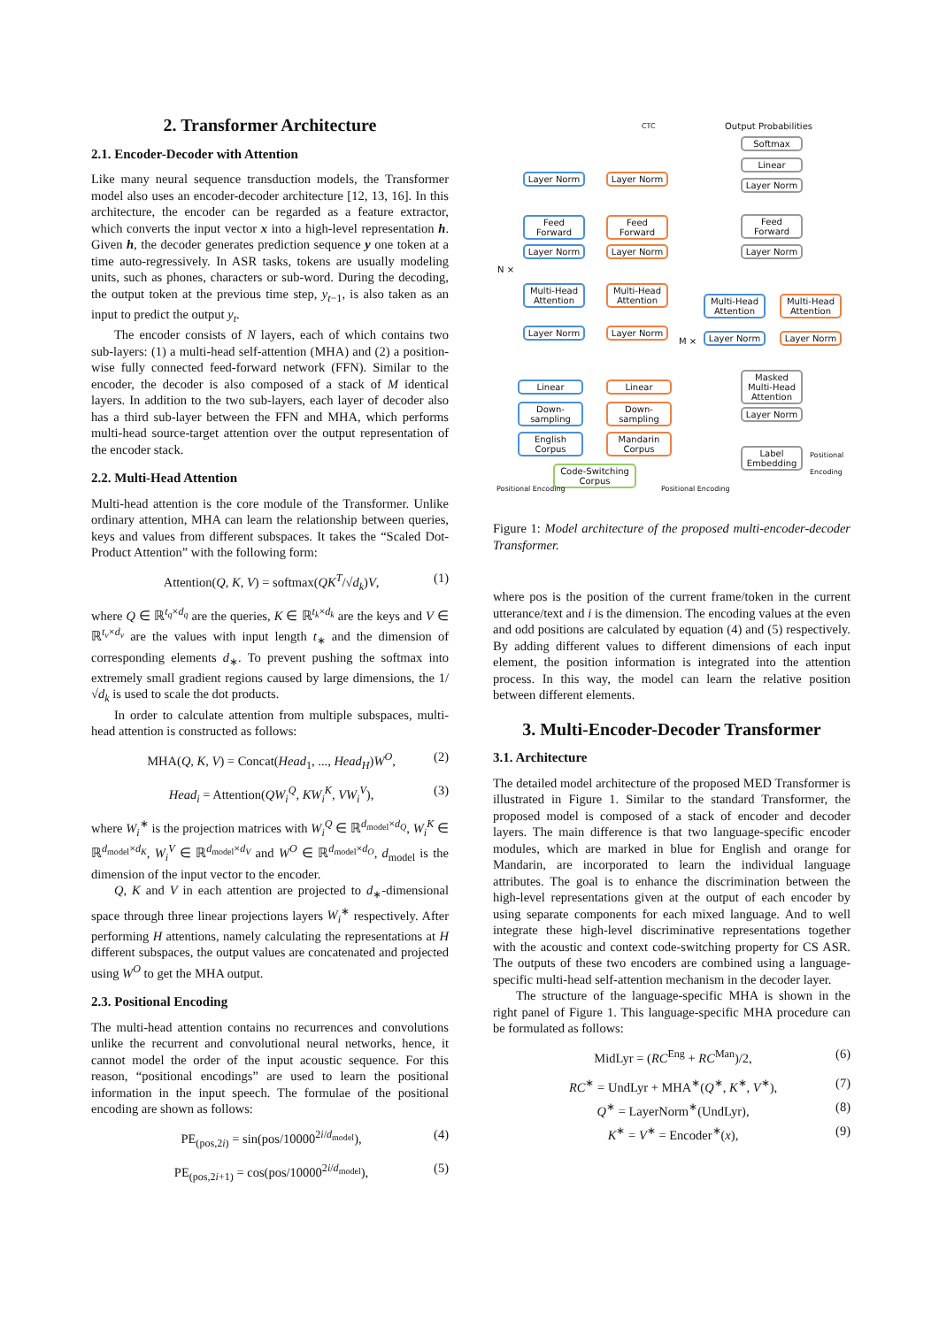2. Transformer Architecture
2.1. Encoder-Decoder with Attention
Like many neural sequence transduction models, the Transformer model also uses an encoder-decoder architecture [12, 13, 16]. In this architecture, the encoder can be regarded as a feature extractor, which converts the input vector x into a high-level representation h. Given h, the decoder generates prediction sequence y one token at a time auto-regressively. In ASR tasks, tokens are usually modeling units, such as phones, characters or sub-word. During the decoding, the output token at the previous time step, y<sub>t−1</sub>, is also taken as an input to predict the output y<sub>t</sub>.
The encoder consists of N layers, each of which contains two sub-layers: (1) a multi-head self-attention (MHA) and (2) a position-wise fully connected feed-forward network (FFN). Similar to the encoder, the decoder is also composed of a stack of M identical layers. In addition to the two sub-layers, each layer of decoder also has a third sub-layer between the FFN and MHA, which performs multi-head source-target attention over the output representation of the encoder stack.
2.2. Multi-Head Attention
Multi-head attention is the core module of the Transformer. Unlike ordinary attention, MHA can learn the relationship between queries, keys and values from different subspaces. It takes the “Scaled Dot-Product Attention” with the following form:
Attention(Q, K, V) = softmax(QK<sup>T</sup>/√d<sub>k</sub>)V, (1)
where Q ∈ ℝ<sup>t<sub>q</sub>×d<sub>q</sub></sup> are the queries, K ∈ ℝ<sup>t<sub>k</sub>×d<sub>k</sub></sup> are the keys and V ∈ ℝ<sup>t<sub>v</sub>×d<sub>v</sub></sup> are the values with input length t<sub>∗</sub> and the dimension of corresponding elements d<sub>∗</sub>. To prevent pushing the softmax into extremely small gradient regions caused by large dimensions, the 1/√d<sub>k</sub> is used to scale the dot products.
In order to calculate attention from multiple subspaces, multi-head attention is constructed as follows:
MHA(Q, K, V) = Concat(Head<sub>1</sub>, ..., Head<sub>H</sub>)W<sup>O</sup>, (2)
Head<sub>i</sub> = Attention(QW<sub>i</sub><sup>Q</sup>, KW<sub>i</sub><sup>K</sup>, VW<sub>i</sub><sup>V</sup>), (3)
where W<sub>i</sub><sup>∗</sup> is the projection matrices with W<sub>i</sub><sup>Q</sup> ∈ ℝ<sup>d<sub>model</sub>×d<sub>Q</sub></sup>, W<sub>i</sub><sup>K</sup> ∈ ℝ<sup>d<sub>model</sub>×d<sub>K</sub></sup>, W<sub>i</sub><sup>V</sup> ∈ ℝ<sup>d<sub>model</sub>×d<sub>V</sub></sup> and W<sup>O</sup> ∈ ℝ<sup>d<sub>model</sub>×d<sub>O</sub></sup>, d<sub>model</sub> is the dimension of the input vector to the encoder.
Q, K and V in each attention are projected to d<sub>∗</sub>-dimensional space through three linear projections layers W<sub>i</sub><sup>∗</sup> respectively. After performing H attentions, namely calculating the representations at H different subspaces, the output values are concatenated and projected using W<sup>O</sup> to get the MHA output.
2.3. Positional Encoding
The multi-head attention contains no recurrences and convolutions unlike the recurrent and convolutional neural networks, hence, it cannot model the order of the input acoustic sequence. For this reason, “positional encodings” are used to learn the positional information in the input speech. The formulae of the positional encoding are shown as follows:
PE<sub>(pos,2i)</sub> = sin(pos/10000<sup>2i/d<sub>model</sub></sup>), (4)
PE<sub>(pos,2i+1)</sub> = cos(pos/10000<sup>2i/d<sub>model</sub></sup>), (5)
Softmax
Linear
Layer Norm
Output Probabilities
CTC
Layer Norm Layer Norm
Feed Forward
Feed Forward
Layer Norm Layer Norm
Multi-Head Attention
Multi-Head Attention
Layer Norm Layer Norm
N ×
M ×
Feed Forward
Layer Norm
Multi-Head Attention
Multi-Head Attention
Layer Norm Layer Norm
Masked Multi-Head Attention
Layer Norm
Label Embedding
Positional Encoding
Linear Linear
Down-sampling
Down-sampling
English Corpus
Mandarin Corpus
Code-Switching Corpus
Positional Encoding Positional Encoding
Figure 1: Model architecture of the proposed multi-encoder-decoder Transformer.
where pos is the position of the current frame/token in the current utterance/text and i is the dimension. The encoding values at the even and odd positions are calculated by equation (4) and (5) respectively. By adding different values to different dimensions of each input element, the position information is integrated into the attention process. In this way, the model can learn the relative position between different elements.
3. Multi-Encoder-Decoder Transformer
3.1. Architecture
The detailed model architecture of the proposed MED Transformer is illustrated in Figure 1. Similar to the standard Transformer, the proposed model is composed of a stack of encoder and decoder layers. The main difference is that two language-specific encoder modules, which are marked in blue for English and orange for Mandarin, are incorporated to learn the individual language attributes. The goal is to enhance the discrimination between the high-level representations given at the output of each encoder by using separate components for each mixed language. And to well integrate these high-level discriminative representations together with the acoustic and context code-switching property for CS ASR. The outputs of these two encoders are combined using a language-specific multi-head self-attention mechanism in the decoder layer.
The structure of the language-specific MHA is shown in the right panel of Figure 1. This language-specific MHA procedure can be formulated as follows:
MidLyr = (RC<sup>Eng</sup> + RC<sup>Man</sup>)/2, (6)
RC<sup>∗</sup> = UndLyr + MHA<sup>∗</sup>(Q<sup>∗</sup>, K<sup>∗</sup>, V<sup>∗</sup>), (7)
Q<sup>∗</sup> = LayerNorm<sup>∗</sup>(UndLyr), (8)
K<sup>∗</sup> = V<sup>∗</sup> = Encoder<sup>∗</sup>(x), (9)